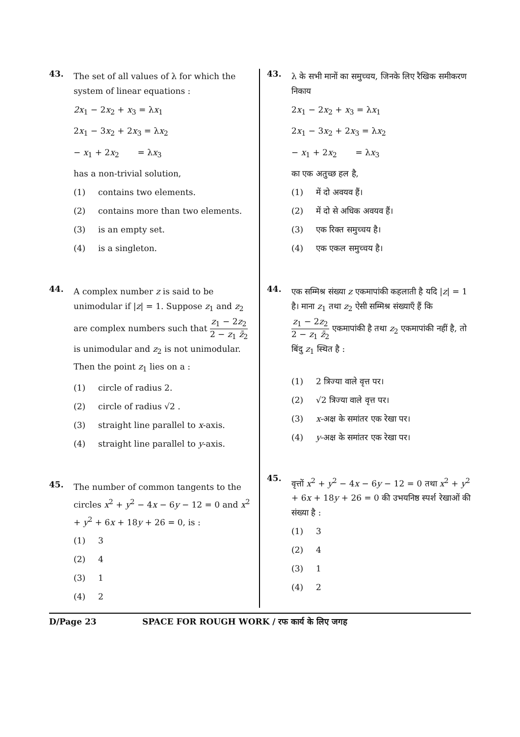43.
The set of all values of λ for which the system of linear equations :
2x<sub>1</sub> − 2x<sub>2</sub> + x<sub>3</sub> = λx<sub>1</sub>
2x<sub>1</sub> − 3x<sub>2</sub> + 2x<sub>3</sub> = λx<sub>2</sub>
− x<sub>1</sub> + 2x<sub>2</sub> = λx<sub>3</sub>
has a non-trivial solution,
(1) contains two elements.
(2) contains more than two elements.
(3) is an empty set.
(4) is a singleton.
44.
A complex number z is said to be unimodular if |z| = 1. Suppose z<sub>1</sub> and z<sub>2</sub> are complex numbers such that z<sub>1</sub> − 2z<sub>2</sub> 2 − z<sub>1</sub> z̄<sub>2</sub> is unimodular and z<sub>2</sub> is not unimodular. Then the point z<sub>1</sub> lies on a :
(1) circle of radius 2.
(2) circle of radius √2 .
(3) straight line parallel to x-axis.
(4) straight line parallel to y-axis.
45.
The number of common tangents to the circles x<sup>2</sup> + y<sup>2</sup> − 4x − 6y − 12 = 0 and x<sup>2</sup> + y<sup>2</sup> + 6x + 18y + 26 = 0, is :
(1) 3
(2) 4
(3) 1
(4) 2
43.
λ के सभी मानों का समुच्चय, जिनके लिए रैखिक समीकरण निकाय
2x<sub>1</sub> − 2x<sub>2</sub> + x<sub>3</sub> = λx<sub>1</sub>
2x<sub>1</sub> − 3x<sub>2</sub> + 2x<sub>3</sub> = λx<sub>2</sub>
− x<sub>1</sub> + 2x<sub>2</sub> = λx<sub>3</sub>
का एक अतुच्छ हल है,
(1) में दो अवयव हैं।
(2) में दो से अधिक अवयव हैं।
(3) एक रिक्त समुच्चय है।
(4) एक एकल समुच्चय है।
44.
एक सम्मिश्र संख्या z एकमापांकी कहलाती है यदि |z| = 1 है। माना z<sub>1</sub> तथा z<sub>2</sub> ऐसी सम्मिश्र संख्याएँ हैं कि z<sub>1</sub> − 2z<sub>2</sub> 2 − z<sub>1</sub> z̄<sub>2</sub> एकमापांकी है तथा z<sub>2</sub> एकमापांकी नहीं है, तो बिंदु z<sub>1</sub> स्थित है :
(1) 2 त्रिज्या वाले वृत्त पर।
(2) √2 त्रिज्या वाले वृत्त पर।
(3) x-अक्ष के समांतर एक रेखा पर।
(4) y-अक्ष के समांतर एक रेखा पर।
45.
वृत्तों x<sup>2</sup> + y<sup>2</sup> − 4x − 6y − 12 = 0 तथा x<sup>2</sup> + y<sup>2</sup> + 6x + 18y + 26 = 0 की उभयनिष्ठ स्पर्श रेखाओं की संख्या है :
(1) 3
(2) 4
(3) 1
(4) 2
D/Page 23 SPACE FOR ROUGH WORK / रफ कार्य के लिए जगह